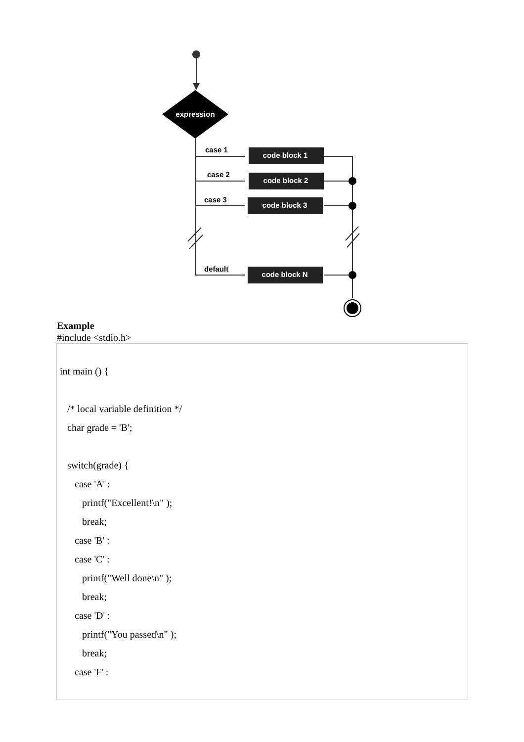expression
case 1
case 2
case 3
default
code block 1
code block 2
code block 3
code block N
Example
#include <stdio.h>
int main () {
/* local variable definition */
char grade = 'B';
switch(grade) {
case 'A' :
printf("Excellent!\n" );
break;
case 'B' :
case 'C' :
printf("Well done\n" );
break;
case 'D' :
printf("You passed\n" );
break;
case 'F' :